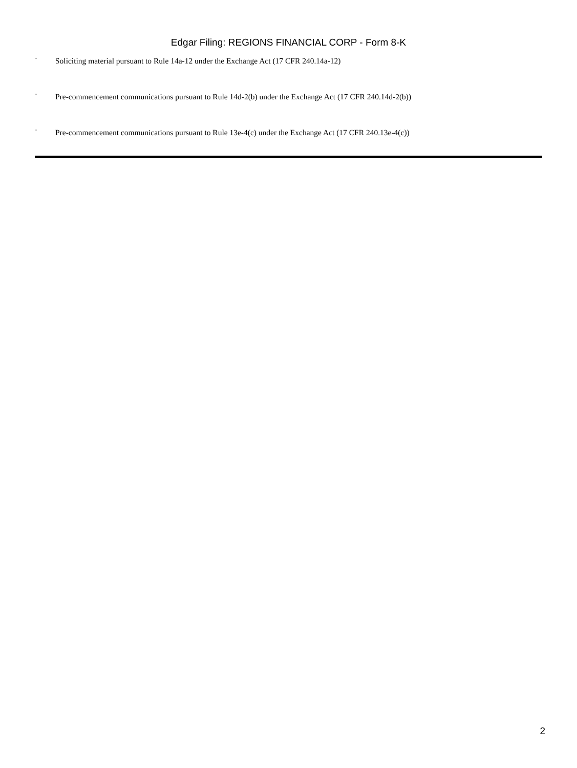Edgar Filing: REGIONS FINANCIAL CORP - Form 8-K
¨ Soliciting material pursuant to Rule 14a-12 under the Exchange Act (17 CFR 240.14a-12)
¨ Pre-commencement communications pursuant to Rule 14d-2(b) under the Exchange Act (17 CFR 240.14d-2(b))
¨ Pre-commencement communications pursuant to Rule 13e-4(c) under the Exchange Act (17 CFR 240.13e-4(c))
2